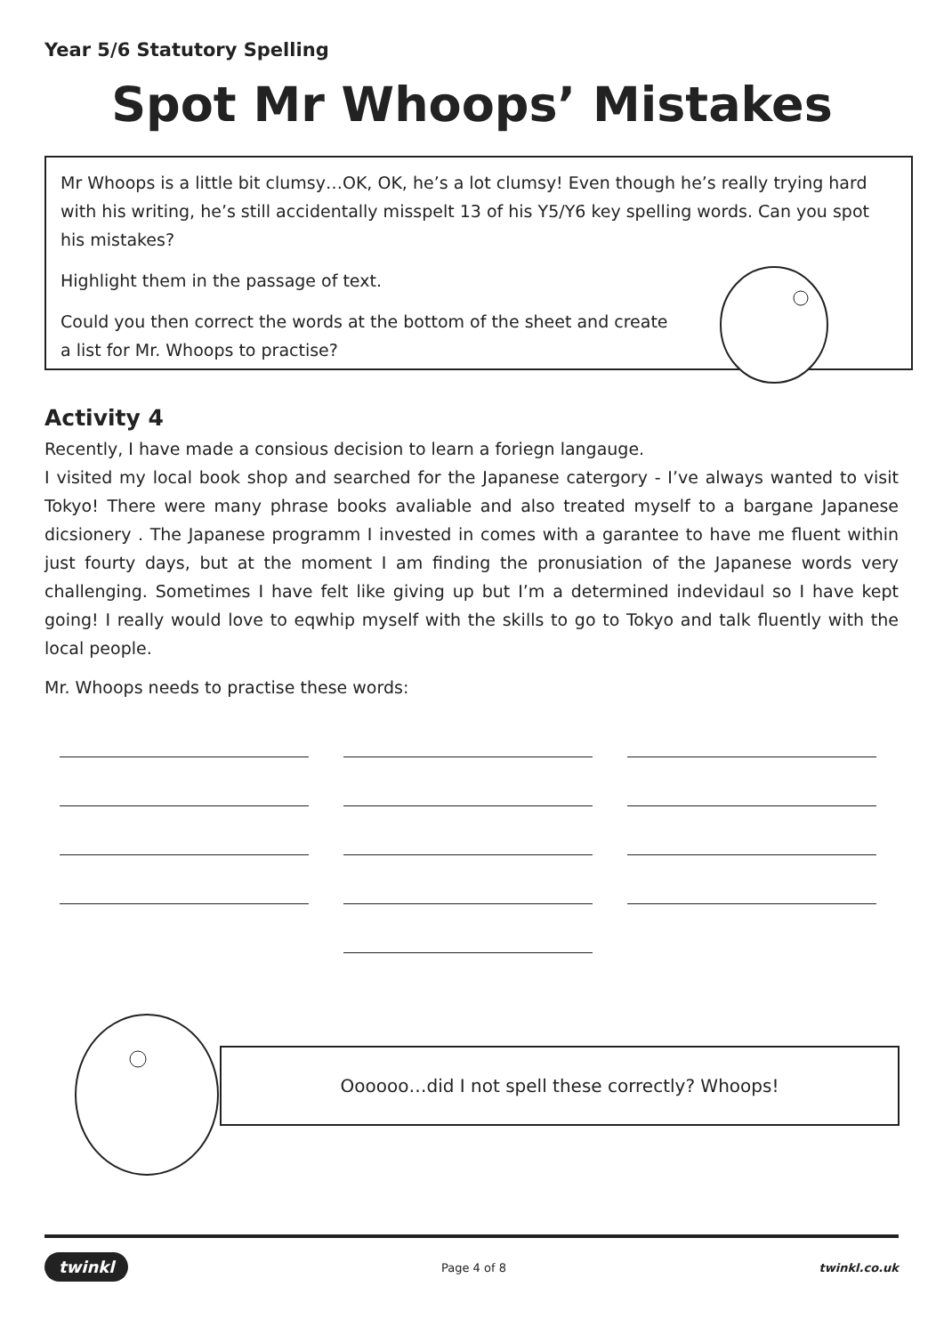Year 5/6 Statutory Spelling
Spot Mr Whoops’ Mistakes
Mr Whoops is a little bit clumsy…OK, OK, he’s a lot clumsy! Even though he’s really trying hard with his writing, he’s still accidentally misspelt 13 of his Y5/Y6 key spelling words. Can you spot his mistakes?
Highlight them in the passage of text.
Could you then correct the words at the bottom of the sheet and create a list for Mr. Whoops to practise?
Activity 4
Recently, I have made a consious decision to learn a foriegn langauge.
I visited my local book shop and searched for the Japanese catergory - I’ve always wanted to visit Tokyo! There were many phrase books avaliable and also treated myself to a bargane Japanese dicsionery . The Japanese programm I invested in comes with a garantee to have me fluent within just fourty days, but at the moment I am finding the pronusiation of the Japanese words very challenging. Sometimes I have felt like giving up but I’m a determined indevidaul so I have kept going! I really would love to eqwhip myself with the skills to go to Tokyo and talk fluently with the local people.
Mr. Whoops needs to practise these words:
Oooooo…did I not spell these correctly? Whoops!
twinkl Page 4 of 8 twinkl.co.uk